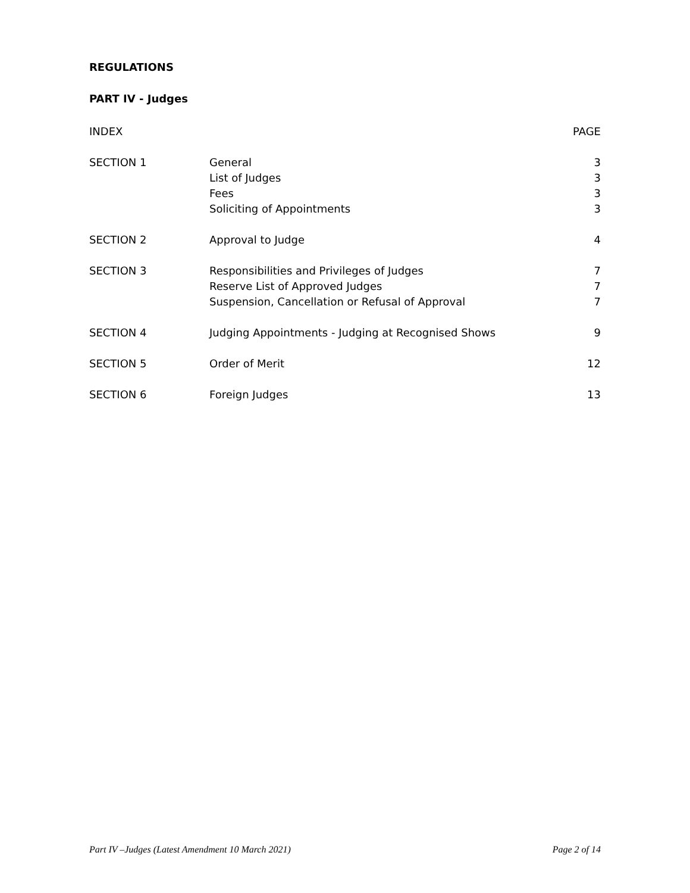REGULATIONS
PART IV - Judges
| INDEX | | PAGE |
| --- | --- | --- |
| SECTION 1 | General List of Judges Fees Soliciting of Appointments | 3 3 3 3 |
| SECTION 2 | Approval to Judge | 4 |
| SECTION 3 | Responsibilities and Privileges of Judges Reserve List of Approved Judges Suspension, Cancellation or Refusal of Approval | 7 7 7 |
| SECTION 4 | Judging Appointments - Judging at Recognised Shows | 9 |
| SECTION 5 | Order of Merit | 12 |
| SECTION 6 | Foreign Judges | 13 |
Part IV –Judges (Latest Amendment 10 March 2021) Page 2 of 14